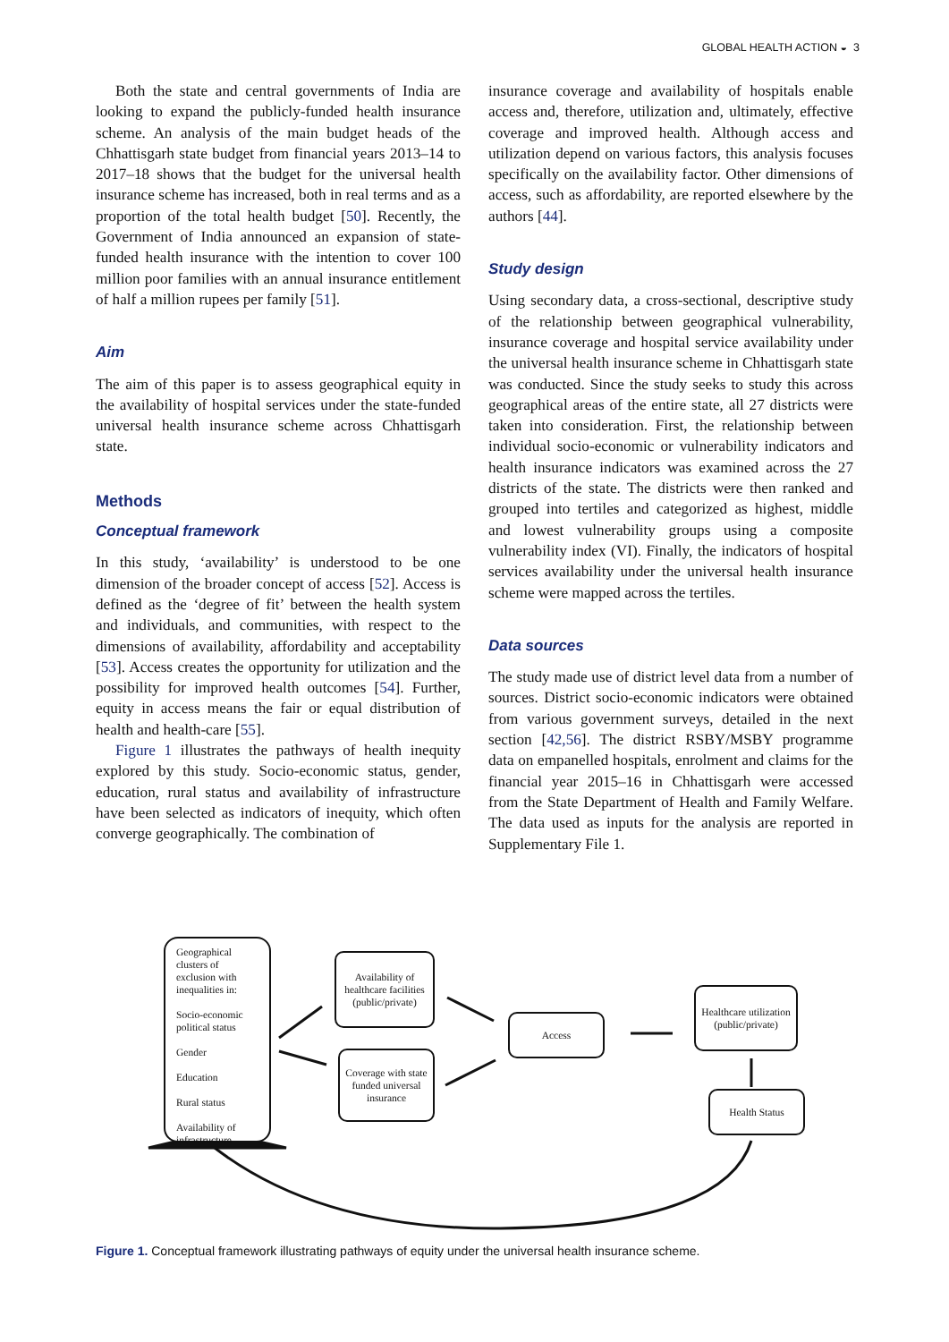GLOBAL HEALTH ACTION ◒ 3
Both the state and central governments of India are looking to expand the publicly-funded health insurance scheme. An analysis of the main budget heads of the Chhattisgarh state budget from financial years 2013–14 to 2017–18 shows that the budget for the universal health insurance scheme has increased, both in real terms and as a proportion of the total health budget [50]. Recently, the Government of India announced an expansion of state-funded health insurance with the intention to cover 100 million poor families with an annual insurance entitlement of half a million rupees per family [51].
Aim
The aim of this paper is to assess geographical equity in the availability of hospital services under the state-funded universal health insurance scheme across Chhattisgarh state.
Methods
Conceptual framework
In this study, ‘availability’ is understood to be one dimension of the broader concept of access [52]. Access is defined as the ‘degree of fit’ between the health system and individuals, and communities, with respect to the dimensions of availability, affordability and acceptability [53]. Access creates the opportunity for utilization and the possibility for improved health outcomes [54]. Further, equity in access means the fair or equal distribution of health and health-care [55].
Figure 1 illustrates the pathways of health inequity explored by this study. Socio-economic status, gender, education, rural status and availability of infrastructure have been selected as indicators of inequity, which often converge geographically. The combination of
insurance coverage and availability of hospitals enable access and, therefore, utilization and, ultimately, effective coverage and improved health. Although access and utilization depend on various factors, this analysis focuses specifically on the availability factor. Other dimensions of access, such as affordability, are reported elsewhere by the authors [44].
Study design
Using secondary data, a cross-sectional, descriptive study of the relationship between geographical vulnerability, insurance coverage and hospital service availability under the universal health insurance scheme in Chhattisgarh state was conducted. Since the study seeks to study this across geographical areas of the entire state, all 27 districts were taken into consideration. First, the relationship between individual socio-economic or vulnerability indicators and health insurance indicators was examined across the 27 districts of the state. The districts were then ranked and grouped into tertiles and categorized as highest, middle and lowest vulnerability groups using a composite vulnerability index (VI). Finally, the indicators of hospital services availability under the universal health insurance scheme were mapped across the tertiles.
Data sources
The study made use of district level data from a number of sources. District socio-economic indicators were obtained from various government surveys, detailed in the next section [42,56]. The district RSBY/MSBY programme data on empanelled hospitals, enrolment and claims for the financial year 2015–16 in Chhattisgarh were accessed from the State Department of Health and Family Welfare. The data used as inputs for the analysis are reported in Supplementary File 1.
Geographical clusters of exclusion with inequalities in:
Socio-economic political status
Gender
Education
Rural status
Availability of infrastructure
Availability of healthcare facilities (public/private)
Coverage with state funded universal insurance
Access
Healthcare utilization (public/private)
Health Status
Figure 1. Conceptual framework illustrating pathways of equity under the universal health insurance scheme.